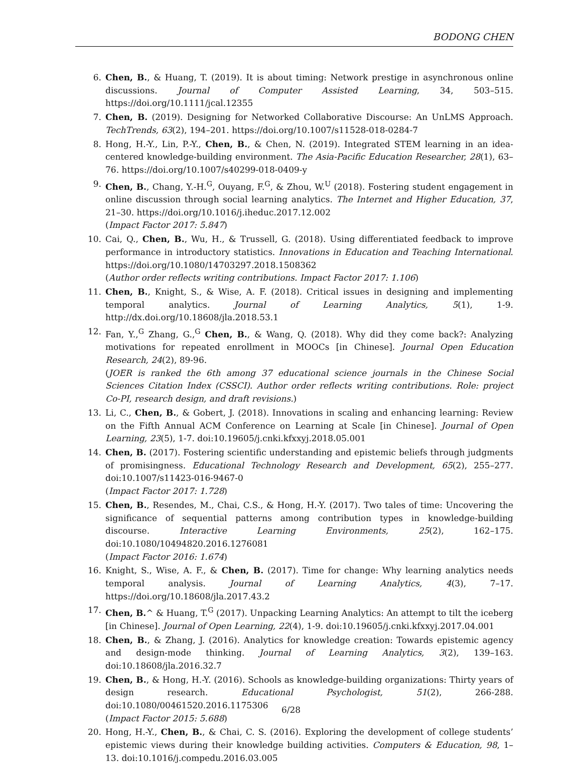BODONG CHEN
6. Chen, B., & Huang, T. (2019). It is about timing: Network prestige in asynchronous online discussions. Journal of Computer Assisted Learning, 34, 503–515. https://doi.org/10.1111/jcal.12355
7. Chen, B. (2019). Designing for Networked Collaborative Discourse: An UnLMS Approach. TechTrends, 63(2), 194–201. https://doi.org/10.1007/s11528-018-0284-7
8. Hong, H.-Y., Lin, P.-Y., Chen, B., & Chen, N. (2019). Integrated STEM learning in an idea-centered knowledge-building environment. The Asia-Pacific Education Researcher, 28(1), 63–76. https://doi.org/10.1007/s40299-018-0409-y
9. Chen, B., Chang, Y.-H.<sup>G</sup>, Ouyang, F.<sup>G</sup>, & Zhou, W.<sup>U</sup> (2018). Fostering student engagement in online discussion through social learning analytics. The Internet and Higher Education, 37, 21–30. https://doi.org/10.1016/j.iheduc.2017.12.002
(Impact Factor 2017: 5.847)
10. Cai, Q., Chen, B., Wu, H., & Trussell, G. (2018). Using differentiated feedback to improve performance in introductory statistics. Innovations in Education and Teaching International. https://doi.org/10.1080/14703297.2018.1508362
(Author order reflects writing contributions. Impact Factor 2017: 1.106)
11. Chen, B., Knight, S., & Wise, A. F. (2018). Critical issues in designing and implementing temporal analytics. Journal of Learning Analytics, 5(1), 1-9. http://dx.doi.org/10.18608/jla.2018.53.1
12. Fan, Y.,<sup>G</sup> Zhang, G.,<sup>G</sup> Chen, B., & Wang, Q. (2018). Why did they come back?: Analyzing motivations for repeated enrollment in MOOCs [in Chinese]. Journal Open Education Research, 24(2), 89-96.
(JOER is ranked the 6th among 37 educational science journals in the Chinese Social Sciences Citation Index (CSSCI). Author order reflects writing contributions. Role: project Co-PI, research design, and draft revisions.)
13. Li, C., Chen, B., & Gobert, J. (2018). Innovations in scaling and enhancing learning: Review on the Fifth Annual ACM Conference on Learning at Scale [in Chinese]. Journal of Open Learning, 23(5), 1-7. doi:10.19605/j.cnki.kfxxyj.2018.05.001
14. Chen, B. (2017). Fostering scientific understanding and epistemic beliefs through judgments of promisingness. Educational Technology Research and Development, 65(2), 255–277. doi:10.1007/s11423-016-9467-0
(Impact Factor 2017: 1.728)
15. Chen, B., Resendes, M., Chai, C.S., & Hong, H.-Y. (2017). Two tales of time: Uncovering the significance of sequential patterns among contribution types in knowledge-building discourse. Interactive Learning Environments, 25(2), 162–175. doi:10.1080/10494820.2016.1276081
(Impact Factor 2016: 1.674)
16. Knight, S., Wise, A. F., & Chen, B. (2017). Time for change: Why learning analytics needs temporal analysis. Journal of Learning Analytics, 4(3), 7–17. https://doi.org/10.18608/jla.2017.43.2
17. Chen, B.^ & Huang, T.<sup>G</sup> (2017). Unpacking Learning Analytics: An attempt to tilt the iceberg [in Chinese]. Journal of Open Learning, 22(4), 1-9. doi:10.19605/j.cnki.kfxxyj.2017.04.001
18. Chen, B., & Zhang, J. (2016). Analytics for knowledge creation: Towards epistemic agency and design-mode thinking. Journal of Learning Analytics, 3(2), 139–163. doi:10.18608/jla.2016.32.7
19. Chen, B., & Hong, H.-Y. (2016). Schools as knowledge-building organizations: Thirty years of design research. Educational Psychologist, 51(2), 266-288. doi:10.1080/00461520.2016.1175306
(Impact Factor 2015: 5.688)
20. Hong, H.-Y., Chen, B., & Chai, C. S. (2016). Exploring the development of college students’ epistemic views during their knowledge building activities. Computers & Education, 98, 1–13. doi:10.1016/j.compedu.2016.03.005
6/28